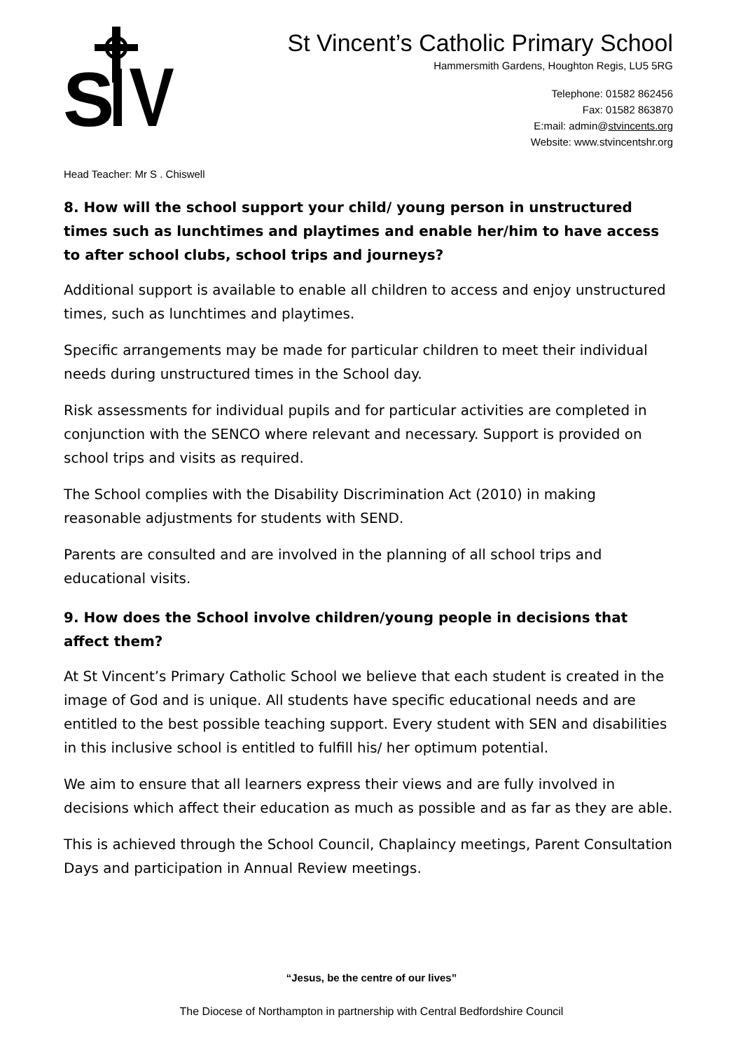S
St Vincent’s Catholic Primary School
Hammersmith Gardens, Houghton Regis, LU5 5RG
Telephone: 01582 862456
Fax: 01582 863870
E:mail: admin@stvincents.org
Website: www.stvincentshr.org
Head Teacher: Mr S . Chiswell
8. How will the school support your child/ young person in unstructured times such as lunchtimes and playtimes and enable her/him to have access to after school clubs, school trips and journeys?
Additional support is available to enable all children to access and enjoy unstructured times, such as lunchtimes and playtimes.
Specific arrangements may be made for particular children to meet their individual needs during unstructured times in the School day.
Risk assessments for individual pupils and for particular activities are completed in conjunction with the SENCO where relevant and necessary. Support is provided on school trips and visits as required.
The School complies with the Disability Discrimination Act (2010) in making reasonable adjustments for students with SEND.
Parents are consulted and are involved in the planning of all school trips and educational visits.
9. How does the School involve children/young people in decisions that affect them?
At St Vincent’s Primary Catholic School we believe that each student is created in the image of God and is unique. All students have specific educational needs and are entitled to the best possible teaching support. Every student with SEN and disabilities in this inclusive school is entitled to fulfill his/ her optimum potential.
We aim to ensure that all learners express their views and are fully involved in decisions which affect their education as much as possible and as far as they are able.
This is achieved through the School Council, Chaplaincy meetings, Parent Consultation Days and participation in Annual Review meetings.
“Jesus, be the centre of our lives”
The Diocese of Northampton in partnership with Central Bedfordshire Council